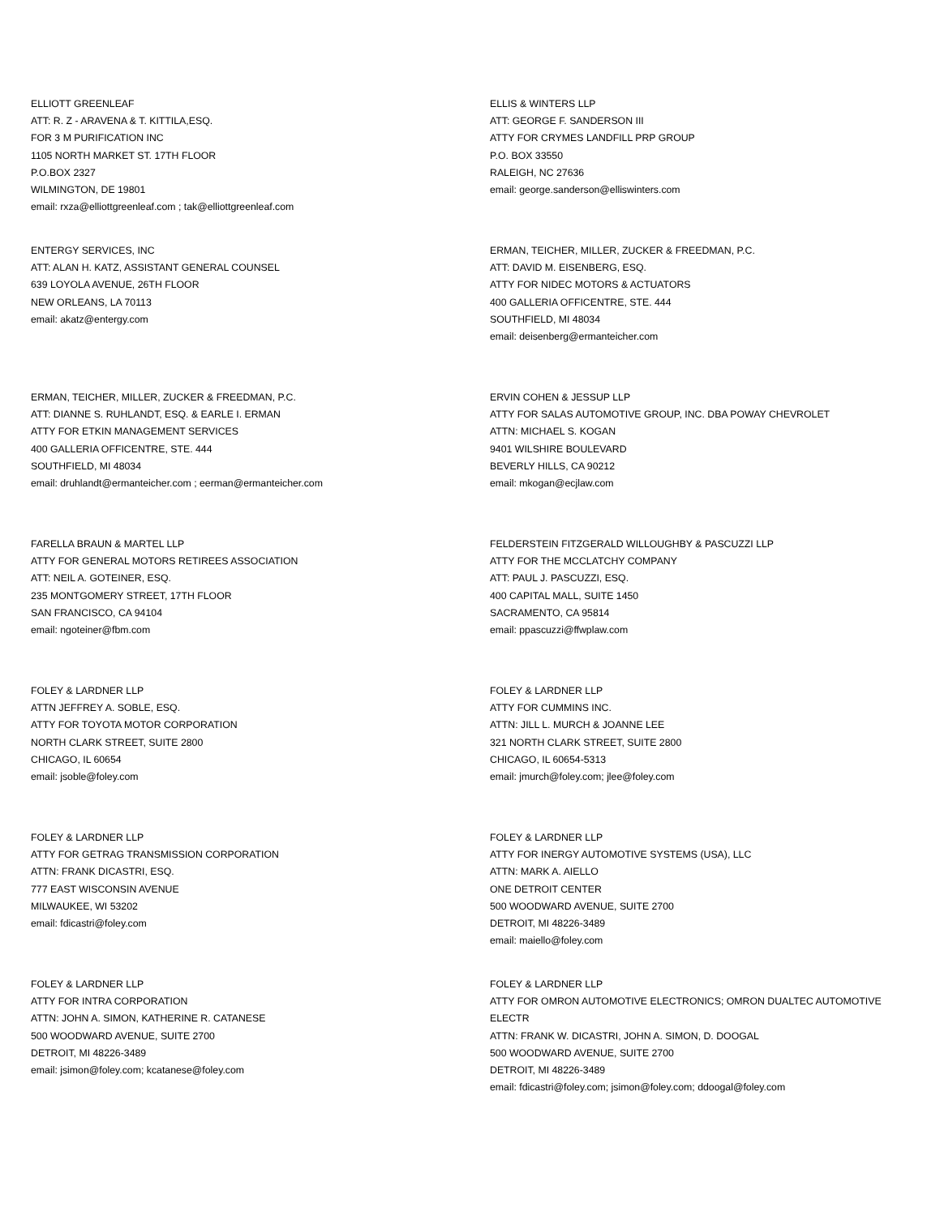ELLIOTT GREENLEAF
ATT: R. Z - ARAVENA & T. KITTILA,ESQ.
FOR 3 M PURIFICATION INC
1105 NORTH MARKET ST. 17TH FLOOR
P.O.BOX 2327
WILMINGTON, DE 19801
email: rxza@elliottgreenleaf.com ; tak@elliottgreenleaf.com
ELLIS & WINTERS LLP
ATT: GEORGE F. SANDERSON III
ATTY FOR CRYMES LANDFILL PRP GROUP
P.O. BOX 33550
RALEIGH, NC 27636
email: george.sanderson@elliswinters.com
ENTERGY SERVICES, INC
ATT: ALAN H. KATZ, ASSISTANT GENERAL COUNSEL
639 LOYOLA AVENUE, 26TH FLOOR
NEW ORLEANS, LA 70113
email: akatz@entergy.com
ERMAN, TEICHER, MILLER, ZUCKER & FREEDMAN, P.C.
ATT: DAVID M. EISENBERG, ESQ.
ATTY FOR NIDEC MOTORS & ACTUATORS
400 GALLERIA OFFICENTRE, STE. 444
SOUTHFIELD, MI 48034
email: deisenberg@ermanteicher.com
ERMAN, TEICHER, MILLER, ZUCKER & FREEDMAN, P.C.
ATT: DIANNE S. RUHLANDT, ESQ. & EARLE I. ERMAN
ATTY FOR ETKIN MANAGEMENT SERVICES
400 GALLERIA OFFICENTRE, STE. 444
SOUTHFIELD, MI 48034
email: druhlandt@ermanteicher.com ; eerman@ermanteicher.com
ERVIN COHEN & JESSUP LLP
ATTY FOR SALAS AUTOMOTIVE GROUP, INC. DBA POWAY CHEVROLET
ATTN: MICHAEL S. KOGAN
9401 WILSHIRE BOULEVARD
BEVERLY HILLS, CA 90212
email: mkogan@ecjlaw.com
FARELLA BRAUN & MARTEL LLP
ATTY FOR GENERAL MOTORS RETIREES ASSOCIATION
ATT: NEIL A. GOTEINER, ESQ.
235 MONTGOMERY STREET, 17TH FLOOR
SAN FRANCISCO, CA 94104
email: ngoteiner@fbm.com
FELDERSTEIN FITZGERALD WILLOUGHBY & PASCUZZI LLP
ATTY FOR THE MCCLATCHY COMPANY
ATT: PAUL J. PASCUZZI, ESQ.
400 CAPITAL MALL, SUITE 1450
SACRAMENTO, CA 95814
email: ppascuzzi@ffwplaw.com
FOLEY & LARDNER LLP
ATTN JEFFREY A. SOBLE, ESQ.
ATTY FOR TOYOTA MOTOR CORPORATION
NORTH CLARK STREET, SUITE 2800
CHICAGO, IL 60654
email: jsoble@foley.com
FOLEY & LARDNER LLP
ATTY FOR CUMMINS INC.
ATTN: JILL L. MURCH & JOANNE LEE
321 NORTH CLARK STREET, SUITE 2800
CHICAGO, IL 60654-5313
email: jmurch@foley.com; jlee@foley.com
FOLEY & LARDNER LLP
ATTY FOR GETRAG TRANSMISSION CORPORATION
ATTN: FRANK DICASTRI, ESQ.
777 EAST WISCONSIN AVENUE
MILWAUKEE, WI 53202
email: fdicastri@foley.com
FOLEY & LARDNER LLP
ATTY FOR INERGY AUTOMOTIVE SYSTEMS (USA), LLC
ATTN: MARK A. AIELLO
ONE DETROIT CENTER
500 WOODWARD AVENUE, SUITE 2700
DETROIT, MI 48226-3489
email: maiello@foley.com
FOLEY & LARDNER LLP
ATTY FOR INTRA CORPORATION
ATTN: JOHN A. SIMON, KATHERINE R. CATANESE
500 WOODWARD AVENUE, SUITE 2700
DETROIT, MI 48226-3489
email: jsimon@foley.com; kcatanese@foley.com
FOLEY & LARDNER LLP
ATTY FOR OMRON AUTOMOTIVE ELECTRONICS; OMRON DUALTEC AUTOMOTIVE ELECTR
ATTN: FRANK W. DICASTRI, JOHN A. SIMON, D. DOOGAL
500 WOODWARD AVENUE, SUITE 2700
DETROIT, MI 48226-3489
email: fdicastri@foley.com; jsimon@foley.com; ddoogal@foley.com